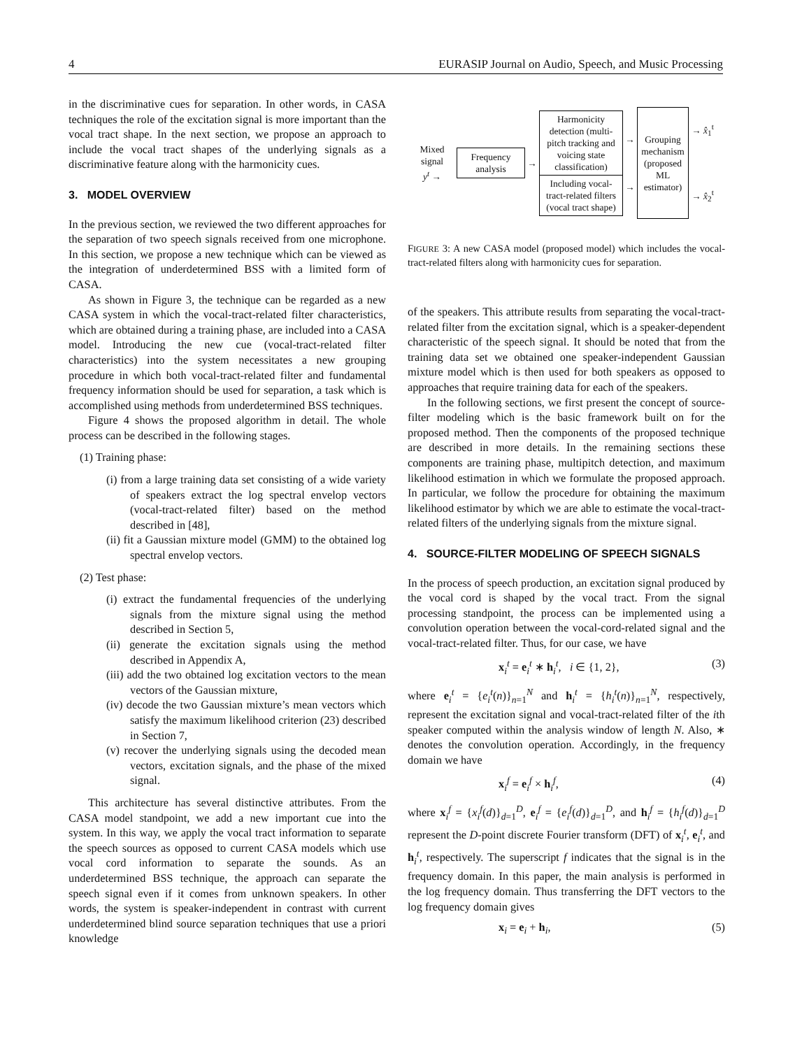4 EURASIP Journal on Audio, Speech, and Music Processing
in the discriminative cues for separation. In other words, in CASA techniques the role of the excitation signal is more important than the vocal tract shape. In the next section, we propose an approach to include the vocal tract shapes of the underlying signals as a discriminative feature along with the harmonicity cues.
3. MODEL OVERVIEW
In the previous section, we reviewed the two different approaches for the separation of two speech signals received from one microphone. In this section, we propose a new technique which can be viewed as the integration of underdetermined BSS with a limited form of CASA.
As shown in Figure 3, the technique can be regarded as a new CASA system in which the vocal-tract-related filter characteristics, which are obtained during a training phase, are included into a CASA model. Introducing the new cue (vocal-tract-related filter characteristics) into the system necessitates a new grouping procedure in which both vocal-tract-related filter and fundamental frequency information should be used for separation, a task which is accomplished using methods from underdetermined BSS techniques.
Figure 4 shows the proposed algorithm in detail. The whole process can be described in the following stages.
(1) Training phase:
(i) from a large training data set consisting of a wide variety of speakers extract the log spectral envelop vectors (vocal-tract-related filter) based on the method described in [48],
(ii) fit a Gaussian mixture model (GMM) to the obtained log spectral envelop vectors.
(2) Test phase:
(i) extract the fundamental frequencies of the underlying signals from the mixture signal using the method described in Section 5,
(ii) generate the excitation signals using the method described in Appendix A,
(iii) add the two obtained log excitation vectors to the mean vectors of the Gaussian mixture,
(iv) decode the two Gaussian mixture’s mean vectors which satisfy the maximum likelihood criterion (23) described in Section 7,
(v) recover the underlying signals using the decoded mean vectors, excitation signals, and the phase of the mixed signal.
This architecture has several distinctive attributes. From the CASA model standpoint, we add a new important cue into the system. In this way, we apply the vocal tract information to separate the speech sources as opposed to current CASA models which use vocal cord information to separate the sounds. As an underdetermined BSS technique, the approach can separate the speech signal even if it comes from unknown speakers. In other words, the system is speaker-independent in contrast with current underdetermined blind source separation techniques that use a priori knowledge
Mixed signal
y<sup>t</sup> →
Frequency analysis
→
Harmonicity detection (multi-pitch tracking and voicing state classification)
Including vocal-tract-related filters (vocal tract shape)
→
→
Grouping mechanism (proposed ML estimator)
→ x̂<sub>1</sub><sup>t</sup>
→ x̂<sub>2</sub><sup>t</sup>
FIGURE 3: A new CASA model (proposed model) which includes the vocal-tract-related filters along with harmonicity cues for separation.
of the speakers. This attribute results from separating the vocal-tract-related filter from the excitation signal, which is a speaker-dependent characteristic of the speech signal. It should be noted that from the training data set we obtained one speaker-independent Gaussian mixture model which is then used for both speakers as opposed to approaches that require training data for each of the speakers.
In the following sections, we first present the concept of source-filter modeling which is the basic framework built on for the proposed method. Then the components of the proposed technique are described in more details. In the remaining sections these components are training phase, multipitch detection, and maximum likelihood estimation in which we formulate the proposed approach. In particular, we follow the procedure for obtaining the maximum likelihood estimator by which we are able to estimate the vocal-tract-related filters of the underlying signals from the mixture signal.
4. SOURCE-FILTER MODELING OF SPEECH SIGNALS
In the process of speech production, an excitation signal produced by the vocal cord is shaped by the vocal tract. From the signal processing standpoint, the process can be implemented using a convolution operation between the vocal-cord-related signal and the vocal-tract-related filter. Thus, for our case, we have
x<sub>i</sub><sup>t</sup> = e<sub>i</sub><sup>t</sup> ∗ h<sub>i</sub><sup>t</sup>, i ∈ {1, 2}, (3)
where e<sub>i</sub><sup>t</sup> = {e<sub>i</sub><sup>t</sup>(n)}<sub>n=1</sub><sup>N</sup> and h<sub>i</sub><sup>t</sup> = {h<sub>i</sub><sup>t</sup>(n)}<sub>n=1</sub><sup>N</sup>, respectively, represent the excitation signal and vocal-tract-related filter of the ith speaker computed within the analysis window of length N. Also, ∗ denotes the convolution operation. Accordingly, in the frequency domain we have
x<sub>i</sub><sup>f</sup> = e<sub>i</sub><sup>f</sup> × h<sub>i</sub><sup>f</sup>, (4)
where x<sub>i</sub><sup>f</sup> = {x<sub>i</sub><sup>f</sup>(d)}<sub>d=1</sub><sup>D</sup>, e<sub>i</sub><sup>f</sup> = {e<sub>i</sub><sup>f</sup>(d)}<sub>d=1</sub><sup>D</sup>, and h<sub>i</sub><sup>f</sup> = {h<sub>i</sub><sup>f</sup>(d)}<sub>d=1</sub><sup>D</sup> represent the D-point discrete Fourier transform (DFT) of x<sub>i</sub><sup>t</sup>, e<sub>i</sub><sup>t</sup>, and h<sub>i</sub><sup>t</sup>, respectively. The superscript f indicates that the signal is in the frequency domain. In this paper, the main analysis is performed in the log frequency domain. Thus transferring the DFT vectors to the log frequency domain gives
x<sub>i</sub> = e<sub>i</sub> + h<sub>i</sub>, (5)